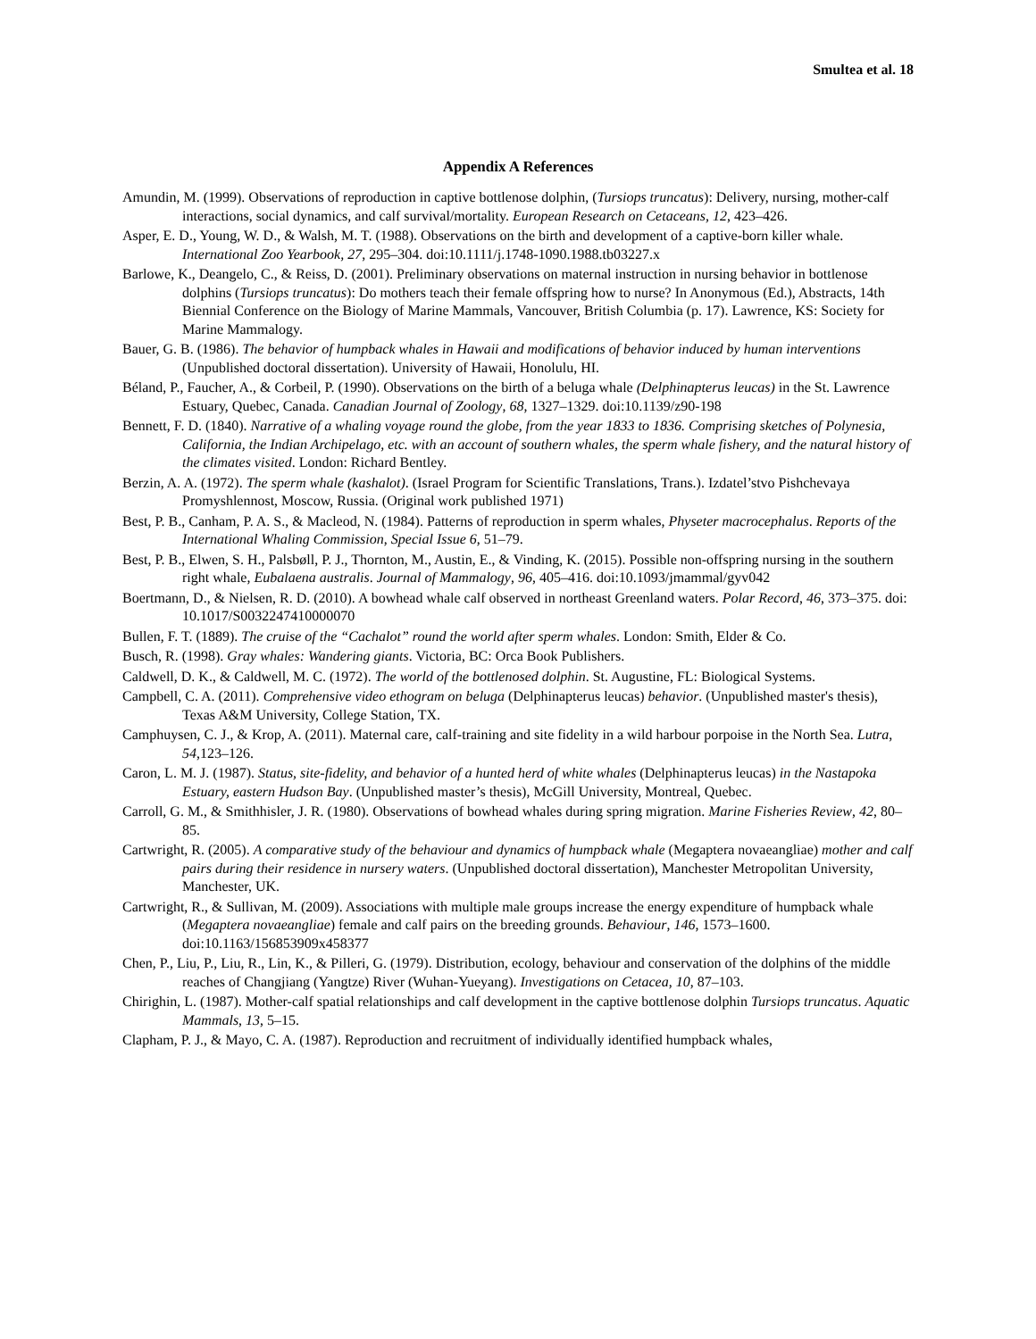Smultea et al. 18
Appendix A References
Amundin, M. (1999). Observations of reproduction in captive bottlenose dolphin, (Tursiops truncatus): Delivery, nursing, mother-calf interactions, social dynamics, and calf survival/mortality. European Research on Cetaceans, 12, 423–426.
Asper, E. D., Young, W. D., & Walsh, M. T. (1988). Observations on the birth and development of a captive-born killer whale. International Zoo Yearbook, 27, 295–304. doi:10.1111/j.1748-1090.1988.tb03227.x
Barlowe, K., Deangelo, C., & Reiss, D. (2001). Preliminary observations on maternal instruction in nursing behavior in bottlenose dolphins (Tursiops truncatus): Do mothers teach their female offspring how to nurse? In Anonymous (Ed.), Abstracts, 14th Biennial Conference on the Biology of Marine Mammals, Vancouver, British Columbia (p. 17). Lawrence, KS: Society for Marine Mammalogy.
Bauer, G. B. (1986). The behavior of humpback whales in Hawaii and modifications of behavior induced by human interventions (Unpublished doctoral dissertation). University of Hawaii, Honolulu, HI.
Béland, P., Faucher, A., & Corbeil, P. (1990). Observations on the birth of a beluga whale (Delphinapterus leucas) in the St. Lawrence Estuary, Quebec, Canada. Canadian Journal of Zoology, 68, 1327–1329. doi:10.1139/z90-198
Bennett, F. D. (1840). Narrative of a whaling voyage round the globe, from the year 1833 to 1836. Comprising sketches of Polynesia, California, the Indian Archipelago, etc. with an account of southern whales, the sperm whale fishery, and the natural history of the climates visited. London: Richard Bentley.
Berzin, A. A. (1972). The sperm whale (kashalot). (Israel Program for Scientific Translations, Trans.). Izdatel’stvo Pishchevaya Promyshlennost, Moscow, Russia. (Original work published 1971)
Best, P. B., Canham, P. A. S., & Macleod, N. (1984). Patterns of reproduction in sperm whales, Physeter macrocephalus. Reports of the International Whaling Commission, Special Issue 6, 51–79.
Best, P. B., Elwen, S. H., Palsbøll, P. J., Thornton, M., Austin, E., & Vinding, K. (2015). Possible non-offspring nursing in the southern right whale, Eubalaena australis. Journal of Mammalogy, 96, 405–416. doi:10.1093/jmammal/gyv042
Boertmann, D., & Nielsen, R. D. (2010). A bowhead whale calf observed in northeast Greenland waters. Polar Record, 46, 373–375. doi: 10.1017/S0032247410000070
Bullen, F. T. (1889). The cruise of the “Cachalot” round the world after sperm whales. London: Smith, Elder & Co.
Busch, R. (1998). Gray whales: Wandering giants. Victoria, BC: Orca Book Publishers.
Caldwell, D. K., & Caldwell, M. C. (1972). The world of the bottlenosed dolphin. St. Augustine, FL: Biological Systems.
Campbell, C. A. (2011). Comprehensive video ethogram on beluga (Delphinapterus leucas) behavior. (Unpublished master's thesis), Texas A&M University, College Station, TX.
Camphuysen, C. J., & Krop, A. (2011). Maternal care, calf-training and site fidelity in a wild harbour porpoise in the North Sea. Lutra, 54,123–126.
Caron, L. M. J. (1987). Status, site-fidelity, and behavior of a hunted herd of white whales (Delphinapterus leucas) in the Nastapoka Estuary, eastern Hudson Bay. (Unpublished master’s thesis), McGill University, Montreal, Quebec.
Carroll, G. M., & Smithhisler, J. R. (1980). Observations of bowhead whales during spring migration. Marine Fisheries Review, 42, 80–85.
Cartwright, R. (2005). A comparative study of the behaviour and dynamics of humpback whale (Megaptera novaeangliae) mother and calf pairs during their residence in nursery waters. (Unpublished doctoral dissertation), Manchester Metropolitan University, Manchester, UK.
Cartwright, R., & Sullivan, M. (2009). Associations with multiple male groups increase the energy expenditure of humpback whale (Megaptera novaeangliae) female and calf pairs on the breeding grounds. Behaviour, 146, 1573–1600. doi:10.1163/156853909x458377
Chen, P., Liu, P., Liu, R., Lin, K., & Pilleri, G. (1979). Distribution, ecology, behaviour and conservation of the dolphins of the middle reaches of Changjiang (Yangtze) River (Wuhan-Yueyang). Investigations on Cetacea, 10, 87–103.
Chirighin, L. (1987). Mother-calf spatial relationships and calf development in the captive bottlenose dolphin Tursiops truncatus. Aquatic Mammals, 13, 5–15.
Clapham, P. J., & Mayo, C. A. (1987). Reproduction and recruitment of individually identified humpback whales,